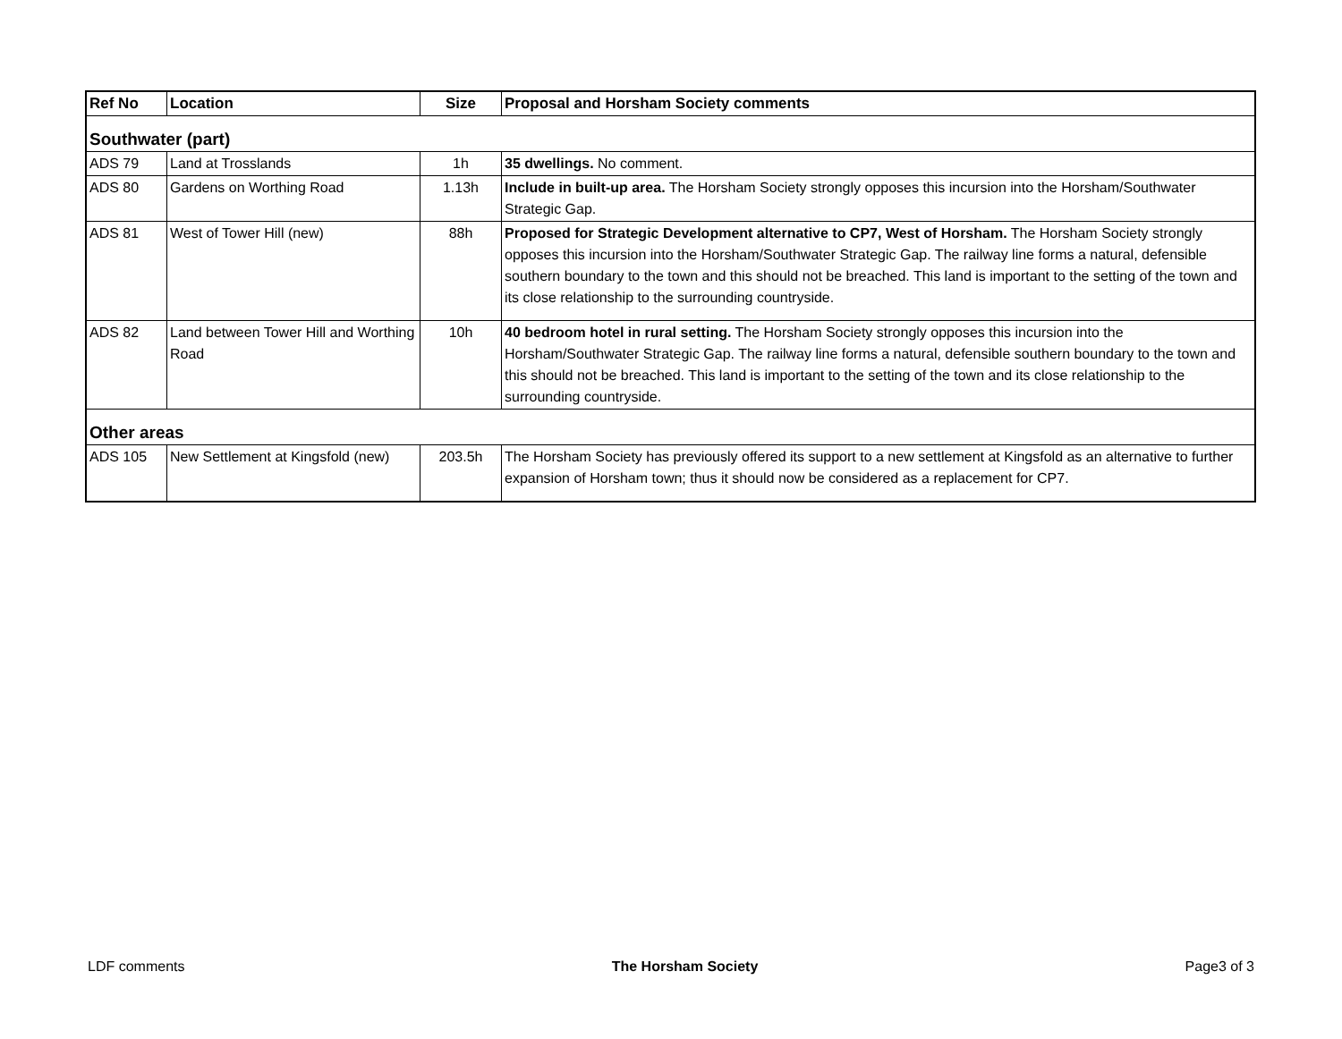| Ref No | Location | Size | Proposal and Horsham Society comments |
| --- | --- | --- | --- |
| Southwater (part) | | | |
| ADS 79 | Land at Trosslands | 1h | 35 dwellings. No comment. |
| ADS 80 | Gardens on Worthing Road | 1.13h | Include in built-up area. The Horsham Society strongly opposes this incursion into the Horsham/Southwater Strategic Gap. |
| ADS 81 | West of Tower Hill (new) | 88h | Proposed for Strategic Development alternative to CP7, West of Horsham. The Horsham Society strongly opposes this incursion into the Horsham/Southwater Strategic Gap. The railway line forms a natural, defensible southern boundary to the town and this should not be breached. This land is important to the setting of the town and its close relationship to the surrounding countryside. |
| ADS 82 | Land between Tower Hill and Worthing Road | 10h | 40 bedroom hotel in rural setting. The Horsham Society strongly opposes this incursion into the Horsham/Southwater Strategic Gap. The railway line forms a natural, defensible southern boundary to the town and this should not be breached. This land is important to the setting of the town and its close relationship to the surrounding countryside. |
| Other areas | | | |
| ADS 105 | New Settlement at Kingsfold (new) | 203.5h | The Horsham Society has previously offered its support to a new settlement at Kingsfold as an alternative to further expansion of Horsham town; thus it should now be considered as a replacement for CP7. |
LDF comments The Horsham Society Page3 of 3